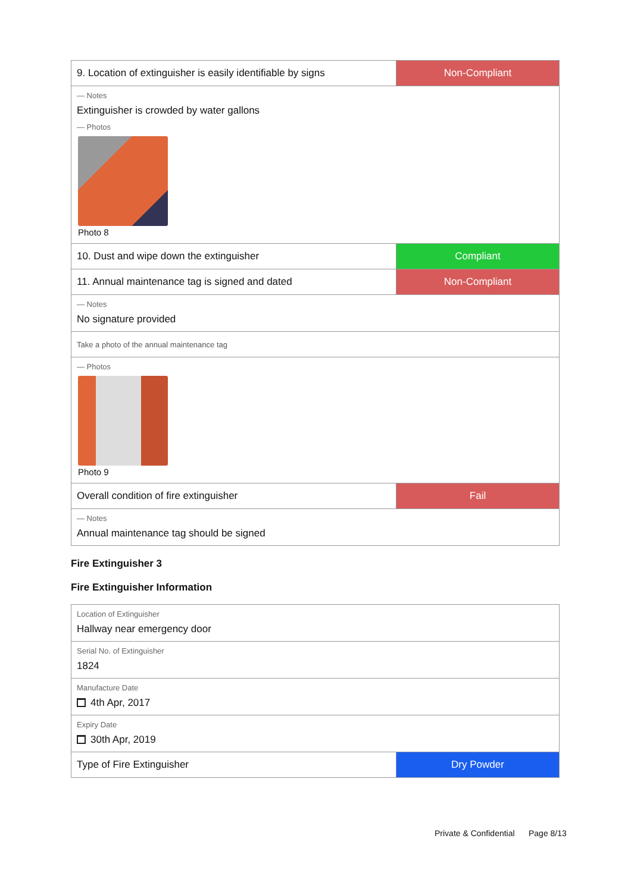| 9. Location of extinguisher is easily identifiable by signs | Non-Compliant |
| — Notes Extinguisher is crowded by water gallons — Photos Photo 8 | |
| 10. Dust and wipe down the extinguisher | Compliant |
| 11. Annual maintenance tag is signed and dated | Non-Compliant |
| — Notes No signature provided | |
| Take a photo of the annual maintenance tag | |
| — Photos Photo 9 | |
| Overall condition of fire extinguisher | Fail |
| — Notes Annual maintenance tag should be signed | |
Fire Extinguisher 3
Fire Extinguisher Information
| Location of Extinguisher Hallway near emergency door | |
| Serial No. of Extinguisher 1824 | |
| Manufacture Date 4th Apr, 2017 | |
| Expiry Date 30th Apr, 2019 | |
| Type of Fire Extinguisher | Dry Powder |
Private & Confidential Page 8/13